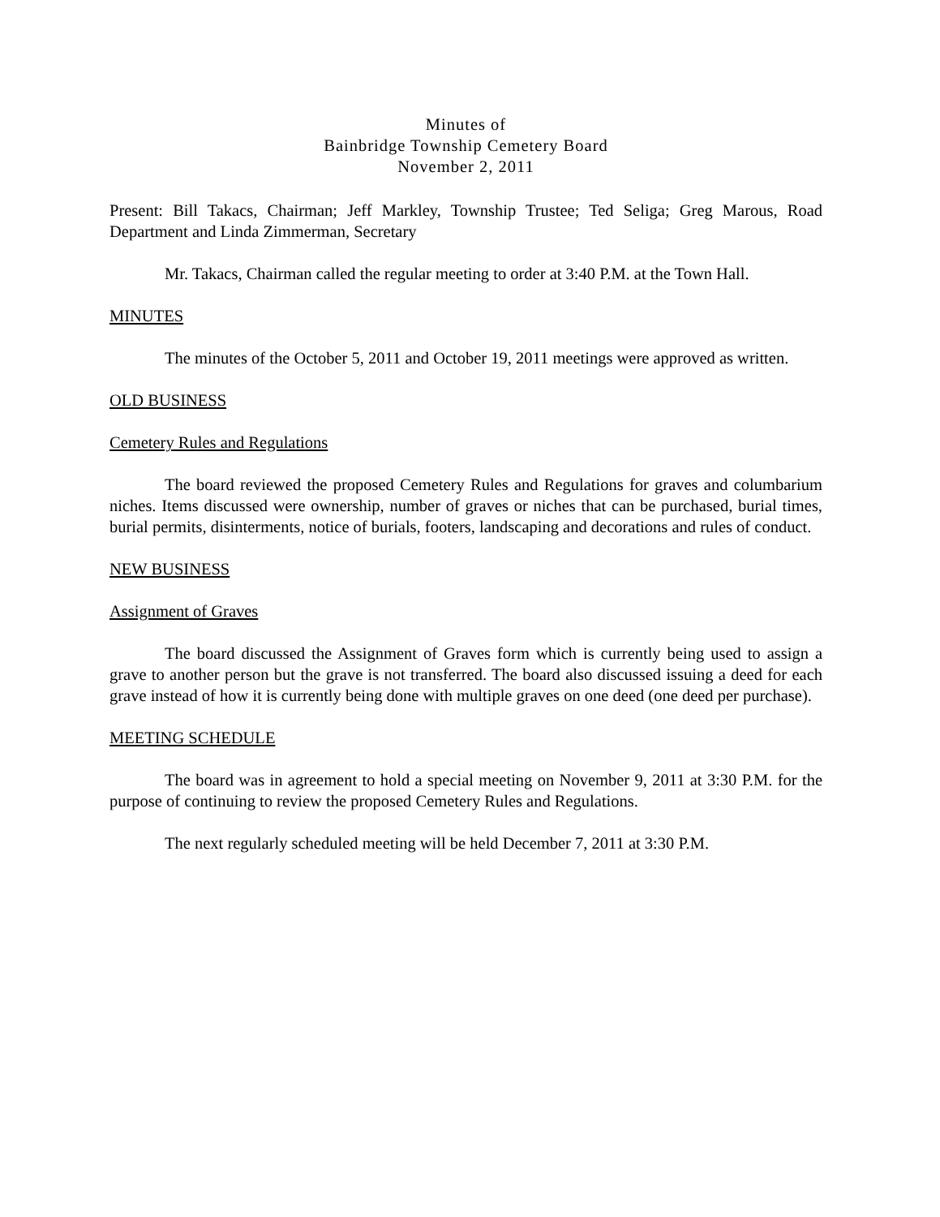Minutes of
Bainbridge Township Cemetery Board
November 2, 2011
Present: Bill Takacs, Chairman; Jeff Markley, Township Trustee; Ted Seliga; Greg Marous, Road Department and Linda Zimmerman, Secretary
Mr. Takacs, Chairman called the regular meeting to order at 3:40 P.M. at the Town Hall.
MINUTES
The minutes of the October 5, 2011 and October 19, 2011 meetings were approved as written.
OLD BUSINESS
Cemetery Rules and Regulations
The board reviewed the proposed Cemetery Rules and Regulations for graves and columbarium niches. Items discussed were ownership, number of graves or niches that can be purchased, burial times, burial permits, disinterments, notice of burials, footers, landscaping and decorations and rules of conduct.
NEW BUSINESS
Assignment of Graves
The board discussed the Assignment of Graves form which is currently being used to assign a grave to another person but the grave is not transferred. The board also discussed issuing a deed for each grave instead of how it is currently being done with multiple graves on one deed (one deed per purchase).
MEETING SCHEDULE
The board was in agreement to hold a special meeting on November 9, 2011 at 3:30 P.M. for the purpose of continuing to review the proposed Cemetery Rules and Regulations.
The next regularly scheduled meeting will be held December 7, 2011 at 3:30 P.M.